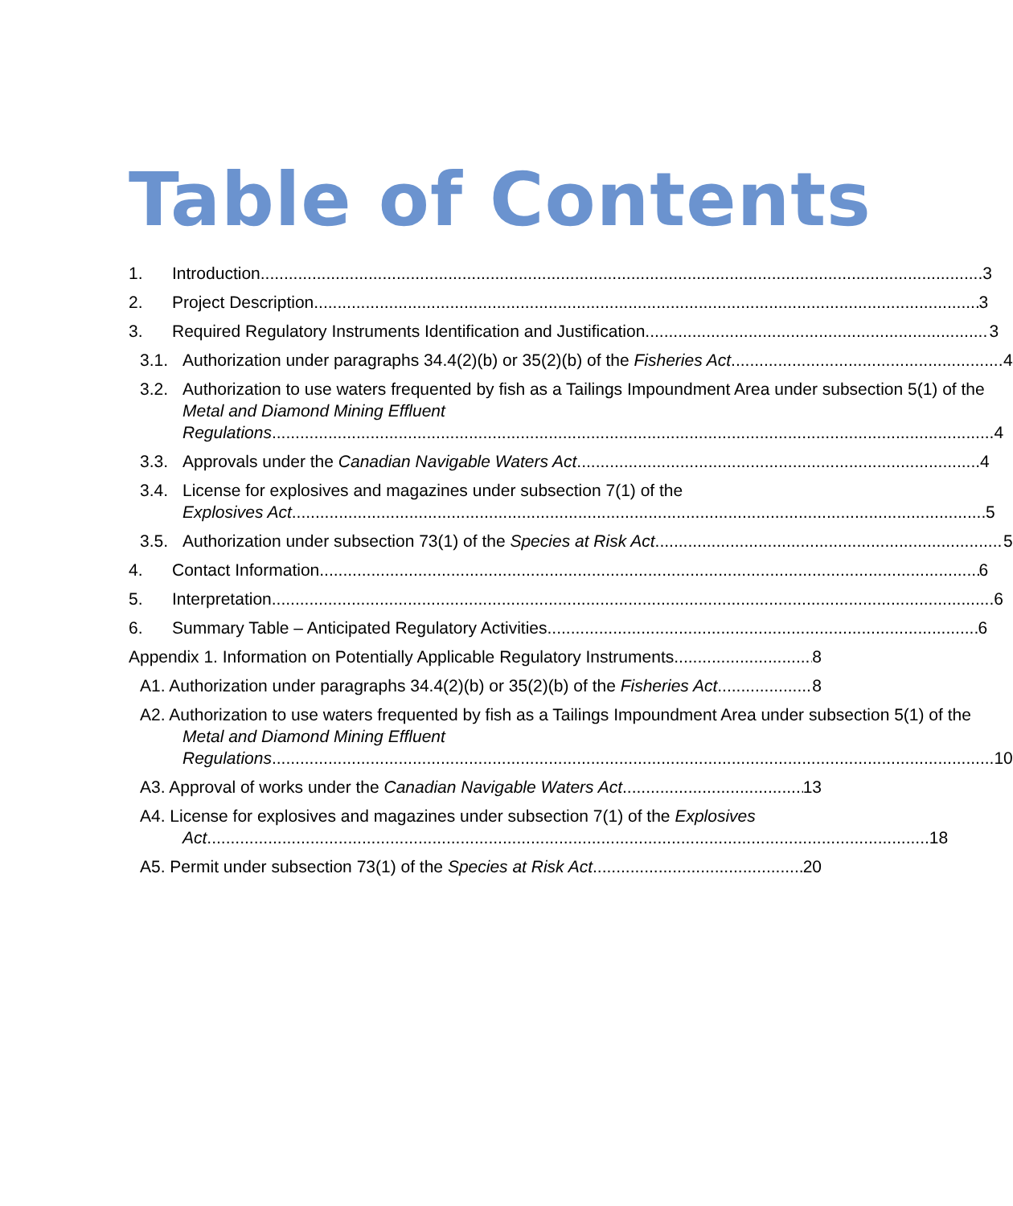Table of Contents
1. Introduction 3
2. Project Description 3
3. Required Regulatory Instruments Identification and Justification 3
3.1. Authorization under paragraphs 34.4(2)(b) or 35(2)(b) of the Fisheries Act 4
3.2. Authorization to use waters frequented by fish as a Tailings Impoundment Area under subsection 5(1) of the Metal and Diamond Mining Effluent
Regulations 4
3.3. Approvals under the Canadian Navigable Waters Act 4
3.4. License for explosives and magazines under subsection 7(1) of the
Explosives Act 5
3.5. Authorization under subsection 73(1) of the Species at Risk Act 5
4. Contact Information 6
5. Interpretation 6
6. Summary Table – Anticipated Regulatory Activities 6
Appendix 1. Information on Potentially Applicable Regulatory Instruments 8
A1. Authorization under paragraphs 34.4(2)(b) or 35(2)(b) of the Fisheries Act 8
A2. Authorization to use waters frequented by fish as a Tailings Impoundment Area under subsection 5(1) of the Metal and Diamond Mining Effluent
Regulations 10
A3. Approval of works under the Canadian Navigable Waters Act 13
A4. License for explosives and magazines under subsection 7(1) of the Explosives
Act 18
A5. Permit under subsection 73(1) of the Species at Risk Act 20